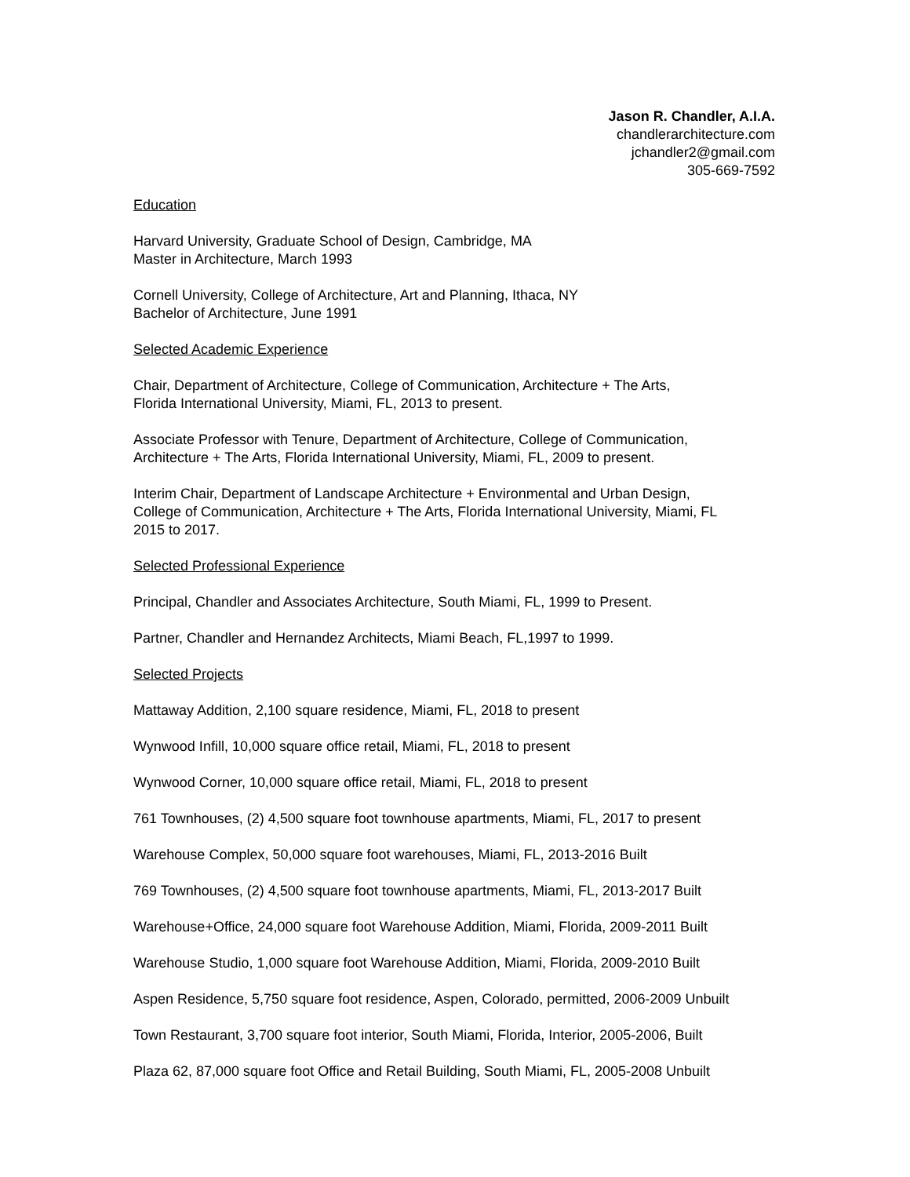Jason R. Chandler, A.I.A.
chandlerarchitecture.com
jchandler2@gmail.com
305-669-7592
Education
Harvard University, Graduate School of Design, Cambridge, MA
Master in Architecture, March 1993
Cornell University, College of Architecture, Art and Planning, Ithaca, NY
Bachelor of Architecture, June 1991
Selected Academic Experience
Chair, Department of Architecture, College of Communication, Architecture + The Arts,
Florida International University, Miami, FL, 2013 to present.
Associate Professor with Tenure, Department of Architecture, College of Communication,
Architecture + The Arts, Florida International University, Miami, FL, 2009 to present.
Interim Chair, Department of Landscape Architecture + Environmental and Urban Design,
College of Communication, Architecture + The Arts, Florida International University, Miami, FL
2015 to 2017.
Selected Professional Experience
Principal, Chandler and Associates Architecture, South Miami, FL, 1999 to Present.
Partner, Chandler and Hernandez Architects, Miami Beach, FL,1997 to 1999.
Selected Projects
Mattaway Addition, 2,100 square residence, Miami, FL, 2018 to present
Wynwood Infill, 10,000 square office retail, Miami, FL, 2018 to present
Wynwood Corner, 10,000 square office retail, Miami, FL, 2018 to present
761 Townhouses, (2) 4,500 square foot townhouse apartments, Miami, FL, 2017 to present
Warehouse Complex, 50,000 square foot warehouses, Miami, FL, 2013-2016 Built
769 Townhouses, (2) 4,500 square foot townhouse apartments, Miami, FL, 2013-2017 Built
Warehouse+Office, 24,000 square foot Warehouse Addition, Miami, Florida, 2009-2011 Built
Warehouse Studio, 1,000 square foot Warehouse Addition, Miami, Florida, 2009-2010 Built
Aspen Residence, 5,750 square foot residence, Aspen, Colorado, permitted, 2006-2009 Unbuilt
Town Restaurant, 3,700 square foot interior, South Miami, Florida, Interior, 2005-2006, Built
Plaza 62, 87,000 square foot Office and Retail Building, South Miami, FL, 2005-2008 Unbuilt